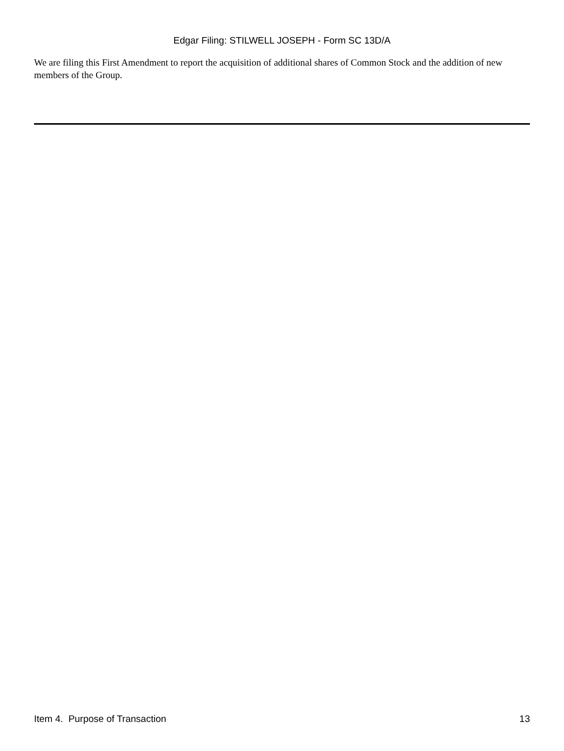Edgar Filing: STILWELL JOSEPH - Form SC 13D/A
We are filing this First Amendment to report the acquisition of additional shares of Common Stock and the addition of new members of the Group.
Item 4. Purpose of Transaction 13